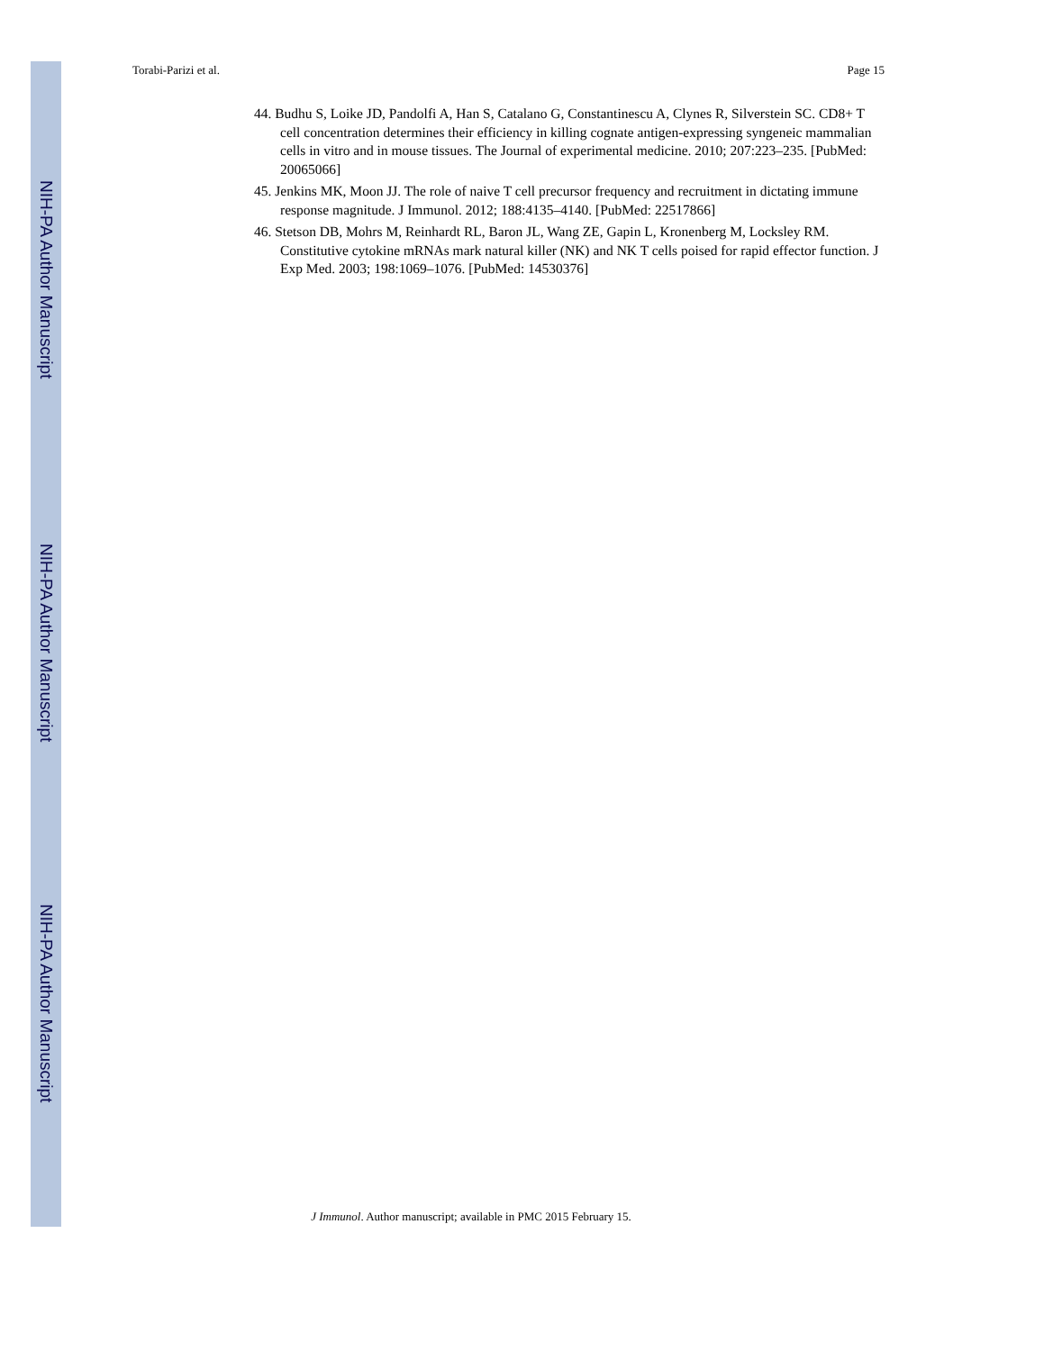NIH-PA Author Manuscript
NIH-PA Author Manuscript
NIH-PA Author Manuscript
Torabi-Parizi et al. Page 15
44. Budhu S, Loike JD, Pandolfi A, Han S, Catalano G, Constantinescu A, Clynes R, Silverstein SC. CD8+ T cell concentration determines their efficiency in killing cognate antigen-expressing syngeneic mammalian cells in vitro and in mouse tissues. The Journal of experimental medicine. 2010; 207:223–235. [PubMed: 20065066]
45. Jenkins MK, Moon JJ. The role of naive T cell precursor frequency and recruitment in dictating immune response magnitude. J Immunol. 2012; 188:4135–4140. [PubMed: 22517866]
46. Stetson DB, Mohrs M, Reinhardt RL, Baron JL, Wang ZE, Gapin L, Kronenberg M, Locksley RM. Constitutive cytokine mRNAs mark natural killer (NK) and NK T cells poised for rapid effector function. J Exp Med. 2003; 198:1069–1076. [PubMed: 14530376]
J Immunol. Author manuscript; available in PMC 2015 February 15.